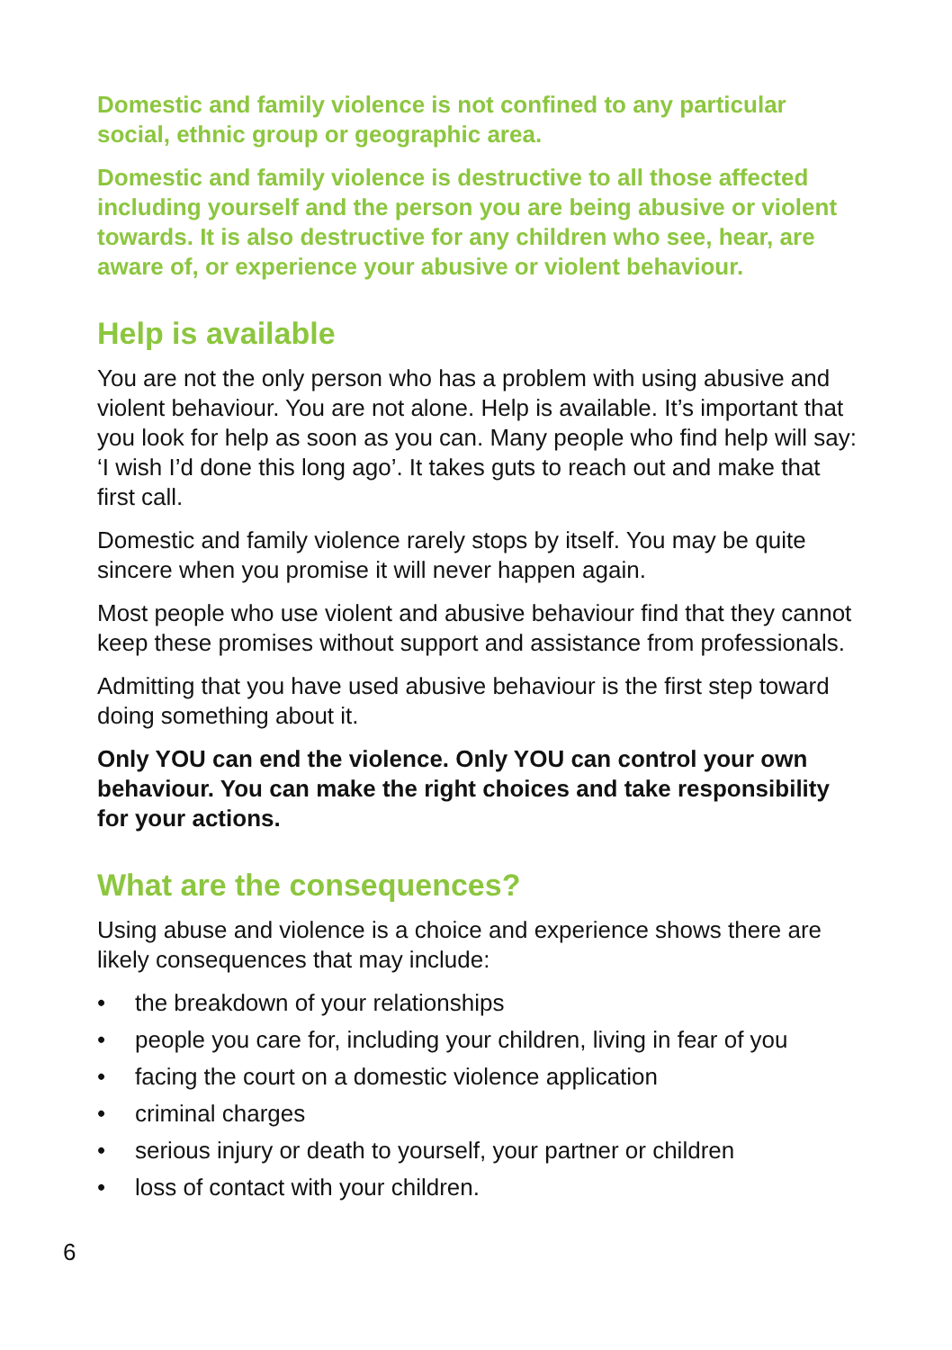Domestic and family violence is not confined to any particular social, ethnic group or geographic area.
Domestic and family violence is destructive to all those affected including yourself and the person you are being abusive or violent towards. It is also destructive for any children who see, hear, are aware of, or experience your abusive or violent behaviour.
Help is available
You are not the only person who has a problem with using abusive and violent behaviour. You are not alone. Help is available. It’s important that you look for help as soon as you can. Many people who find help will say: ‘I wish I’d done this long ago’. It takes guts to reach out and make that first call.
Domestic and family violence rarely stops by itself. You may be quite sincere when you promise it will never happen again.
Most people who use violent and abusive behaviour find that they cannot keep these promises without support and assistance from professionals.
Admitting that you have used abusive behaviour is the first step toward doing something about it.
Only YOU can end the violence. Only YOU can control your own behaviour. You can make the right choices and take responsibility for your actions.
What are the consequences?
Using abuse and violence is a choice and experience shows there are likely consequences that may include:
• the breakdown of your relationships
• people you care for, including your children, living in fear of you
• facing the court on a domestic violence application
• criminal charges
• serious injury or death to yourself, your partner or children
• loss of contact with your children.
6